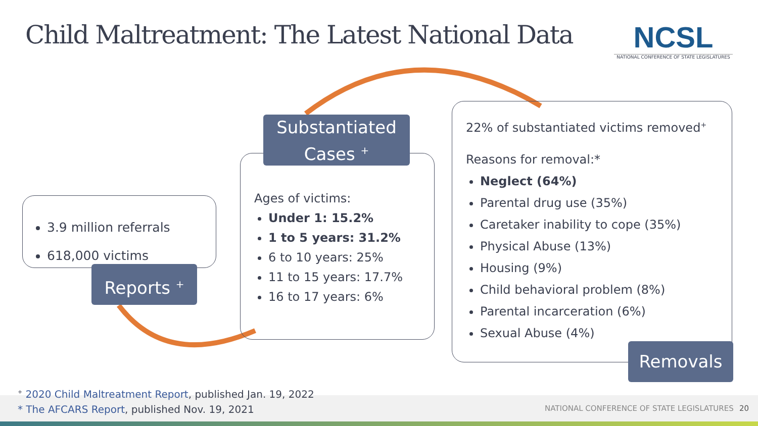Child Maltreatment: The Latest National Data
NCSL
NATIONAL CONFERENCE OF STATE LEGISLATURES
3.9 million referrals
618,000 victims
Reports <sup>+</sup>
Ages of victims:
Under 1: 15.2%
1 to 5 years: 31.2%
6 to 10 years: 25%
11 to 15 years: 17.7%
16 to 17 years: 6%
Substantiated
Cases <sup>+</sup>
22% of substantiated victims removed<sup>+</sup>
Reasons for removal:*
Neglect (64%)
Parental drug use (35%)
Caretaker inability to cope (35%)
Physical Abuse (13%)
Housing (9%)
Child behavioral problem (8%)
Parental incarceration (6%)
Sexual Abuse (4%)
Removals
<sup>+</sup> 2020 Child Maltreatment Report, published Jan. 19, 2022
* The AFCARS Report, published Nov. 19, 2021
NATIONAL CONFERENCE OF STATE LEGISLATURES
20